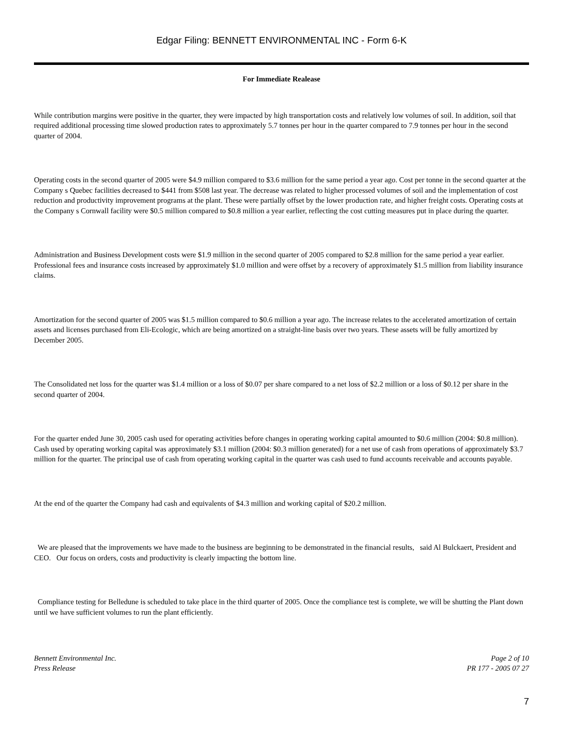Edgar Filing: BENNETT ENVIRONMENTAL INC - Form 6-K
For Immediate Realease
While contribution margins were positive in the quarter, they were impacted by high transportation costs and relatively low volumes of soil. In addition, soil that required additional processing time slowed production rates to approximately 5.7 tonnes per hour in the quarter compared to 7.9 tonnes per hour in the second quarter of 2004.
Operating costs in the second quarter of 2005 were $4.9 million compared to $3.6 million for the same period a year ago. Cost per tonne in the second quarter at the Company s Quebec facilities decreased to $441 from $508 last year. The decrease was related to higher processed volumes of soil and the implementation of cost reduction and productivity improvement programs at the plant. These were partially offset by the lower production rate, and higher freight costs. Operating costs at the Company s Cornwall facility were $0.5 million compared to $0.8 million a year earlier, reflecting the cost cutting measures put in place during the quarter.
Administration and Business Development costs were $1.9 million in the second quarter of 2005 compared to $2.8 million for the same period a year earlier. Professional fees and insurance costs increased by approximately $1.0 million and were offset by a recovery of approximately $1.5 million from liability insurance claims.
Amortization for the second quarter of 2005 was $1.5 million compared to $0.6 million a year ago. The increase relates to the accelerated amortization of certain assets and licenses purchased from Eli-Ecologic, which are being amortized on a straight-line basis over two years. These assets will be fully amortized by December 2005.
The Consolidated net loss for the quarter was $1.4 million or a loss of $0.07 per share compared to a net loss of $2.2 million or a loss of $0.12 per share in the second quarter of 2004.
For the quarter ended June 30, 2005 cash used for operating activities before changes in operating working capital amounted to $0.6 million (2004: $0.8 million). Cash used by operating working capital was approximately $3.1 million (2004: $0.3 million generated) for a net use of cash from operations of approximately $3.7 million for the quarter. The principal use of cash from operating working capital in the quarter was cash used to fund accounts receivable and accounts payable.
At the end of the quarter the Company had cash and equivalents of $4.3 million and working capital of $20.2 million.
We are pleased that the improvements we have made to the business are beginning to be demonstrated in the financial results, said Al Bulckaert, President and CEO. Our focus on orders, costs and productivity is clearly impacting the bottom line.
Compliance testing for Belledune is scheduled to take place in the third quarter of 2005. Once the compliance test is complete, we will be shutting the Plant down until we have sufficient volumes to run the plant efficiently.
Bennett Environmental Inc.
Press Release
Page 2 of 10
PR 177 - 2005 07 27
7